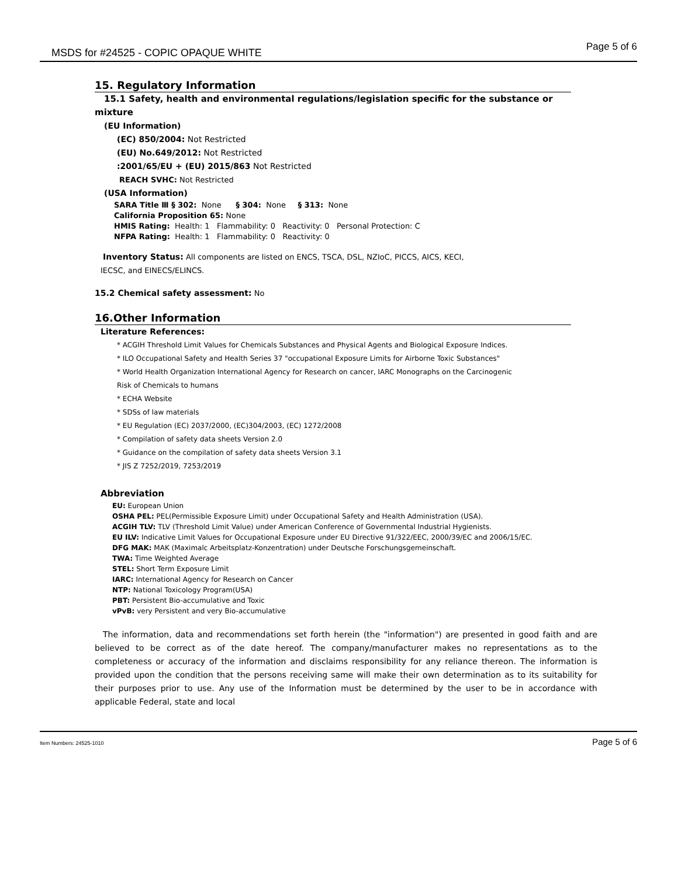MSDS for #24525 - COPIC OPAQUE WHITE Page 5 of 6
15. Regulatory Information
15.1 Safety, health and environmental regulations/legislation specific for the substance or
mixture
(EU Information)
(EC) 850/2004: Not Restricted
(EU) No.649/2012: Not Restricted
:2001/65/EU + (EU) 2015/863 Not Restricted
REACH SVHC: Not Restricted
(USA Information)
SARA Title Ⅲ § 302: None § 304: None § 313: None
California Proposition 65: None
HMIS Rating: Health: 1 Flammability: 0 Reactivity: 0 Personal Protection: C
NFPA Rating: Health: 1 Flammability: 0 Reactivity: 0
Inventory Status: All components are listed on ENCS, TSCA, DSL, NZIoC, PICCS, AICS, KECI,
IECSC, and EINECS/ELINCS.
15.2 Chemical safety assessment: No
16.Other Information
Literature References:
* ACGIH Threshold Limit Values for Chemicals Substances and Physical Agents and Biological Exposure Indices.
* ILO Occupational Safety and Health Series 37 "occupational Exposure Limits for Airborne Toxic Substances"
* World Health Organization International Agency for Research on cancer, IARC Monographs on the Carcinogenic
Risk of Chemicals to humans
* ECHA Website
* SDSs of law materials
* EU Regulation (EC) 2037/2000, (EC)304/2003, (EC) 1272/2008
* Compilation of safety data sheets Version 2.0
* Guidance on the compilation of safety data sheets Version 3.1
* JIS Z 7252/2019, 7253/2019
Abbreviation
EU: European Union
OSHA PEL: PEL(Permissible Exposure Limit) under Occupational Safety and Health Administration (USA).
ACGIH TLV: TLV (Threshold Limit Value) under American Conference of Governmental Industrial Hygienists.
EU ILV: Indicative Limit Values for Occupational Exposure under EU Directive 91/322/EEC, 2000/39/EC and 2006/15/EC.
DFG MAK: MAK (Maximalc Arbeitsplatz-Konzentration) under Deutsche Forschungsgemeinschaft.
TWA: Time Weighted Average
STEL: Short Term Exposure Limit
IARC: International Agency for Research on Cancer
NTP: National Toxicology Program(USA)
PBT: Persistent Bio-accumulative and Toxic
vPvB: very Persistent and very Bio-accumulative
The information, data and recommendations set forth herein (the "information") are presented in good faith and are believed to be correct as of the date hereof. The company/manufacturer makes no representations as to the completeness or accuracy of the information and disclaims responsibility for any reliance thereon. The information is provided upon the condition that the persons receiving same will make their own determination as to its suitability for their purposes prior to use. Any use of the Information must be determined by the user to be in accordance with applicable Federal, state and local
Item Numbers: 24525-1010 Page 5 of 6